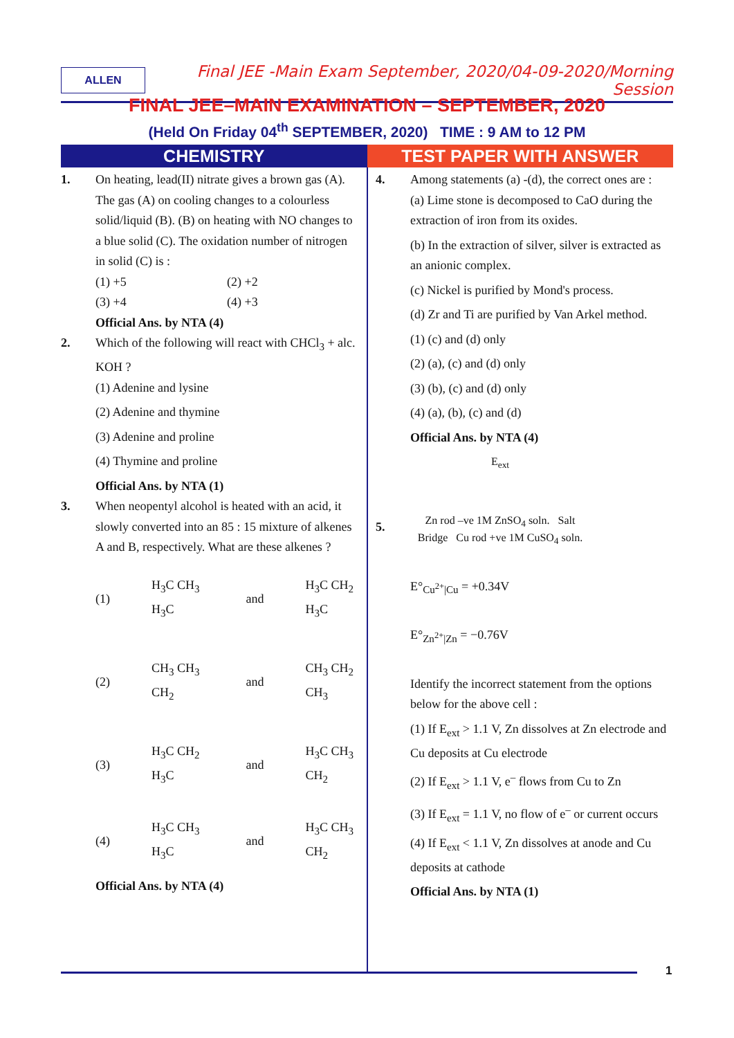ALLEN
Final JEE -Main Exam September, 2020/04-09-2020/Morning Session
FINAL JEE–MAIN EXAMINATION – SEPTEMBER, 2020
(Held On Friday 04<sup>th</sup> SEPTEMBER, 2020) TIME : 9 AM to 12 PM
CHEMISTRY TEST PAPER WITH ANSWER
1. On heating, lead(II) nitrate gives a brown gas (A). The gas (A) on cooling changes to a colourless solid/liquid (B). (B) on heating with NO changes to a blue solid (C). The oxidation number of nitrogen in solid (C) is :
(1) +5 (2) +2
(3) +4 (4) +3
Official Ans. by NTA (4)
2. Which of the following will react with CHCl<sub>3</sub> + alc. KOH ?
(1) Adenine and lysine
(2) Adenine and thymine
(3) Adenine and proline
(4) Thymine and proline
Official Ans. by NTA (1)
3. When neopentyl alcohol is heated with an acid, it slowly converted into an 85 : 15 mixture of alkenes A and B, respectively. What are these alkenes ?
(1) H<sub>3</sub>C CH<sub>3</sub> H<sub>3</sub>C and H<sub>3</sub>C CH<sub>2</sub> H<sub>3</sub>C
(2) CH<sub>3</sub> CH<sub>3</sub> CH<sub>2</sub> and CH<sub>3</sub> CH<sub>2</sub> CH<sub>3</sub>
(3) H<sub>3</sub>C CH<sub>2</sub> H<sub>3</sub>C and H<sub>3</sub>C CH<sub>3</sub> CH<sub>2</sub>
(4) H<sub>3</sub>C CH<sub>3</sub> H<sub>3</sub>C and H<sub>3</sub>C CH<sub>3</sub> CH<sub>2</sub>
Official Ans. by NTA (4)
4. Among statements (a) -(d), the correct ones are :
(a) Lime stone is decomposed to CaO during the extraction of iron from its oxides.
(b) In the extraction of silver, silver is extracted as an anionic complex.
(c) Nickel is purified by Mond's process.
(d) Zr and Ti are purified by Van Arkel method.
(1) (c) and (d) only
(2) (a), (c) and (d) only
(3) (b), (c) and (d) only
(4) (a), (b), (c) and (d)
Official Ans. by NTA (4)
5.
E<sub>ext</sub>
Zn rod –ve 1M ZnSO<sub>4</sub> soln. Salt Bridge Cu rod +ve 1M CuSO<sub>4</sub> soln.
E°<sub>Cu<sup>2+</sup>|Cu</sub> = +0.34V
E°<sub>Zn<sup>2+</sup>|Zn</sub> = −0.76V
Identify the incorrect statement from the options below for the above cell :
(1) If E<sub>ext</sub> > 1.1 V, Zn dissolves at Zn electrode and Cu deposits at Cu electrode
(2) If E<sub>ext</sub> > 1.1 V, e<sup>–</sup> flows from Cu to Zn
(3) If E<sub>ext</sub> = 1.1 V, no flow of e<sup>–</sup> or current occurs
(4) If E<sub>ext</sub> < 1.1 V, Zn dissolves at anode and Cu deposits at cathode
Official Ans. by NTA (1)
1